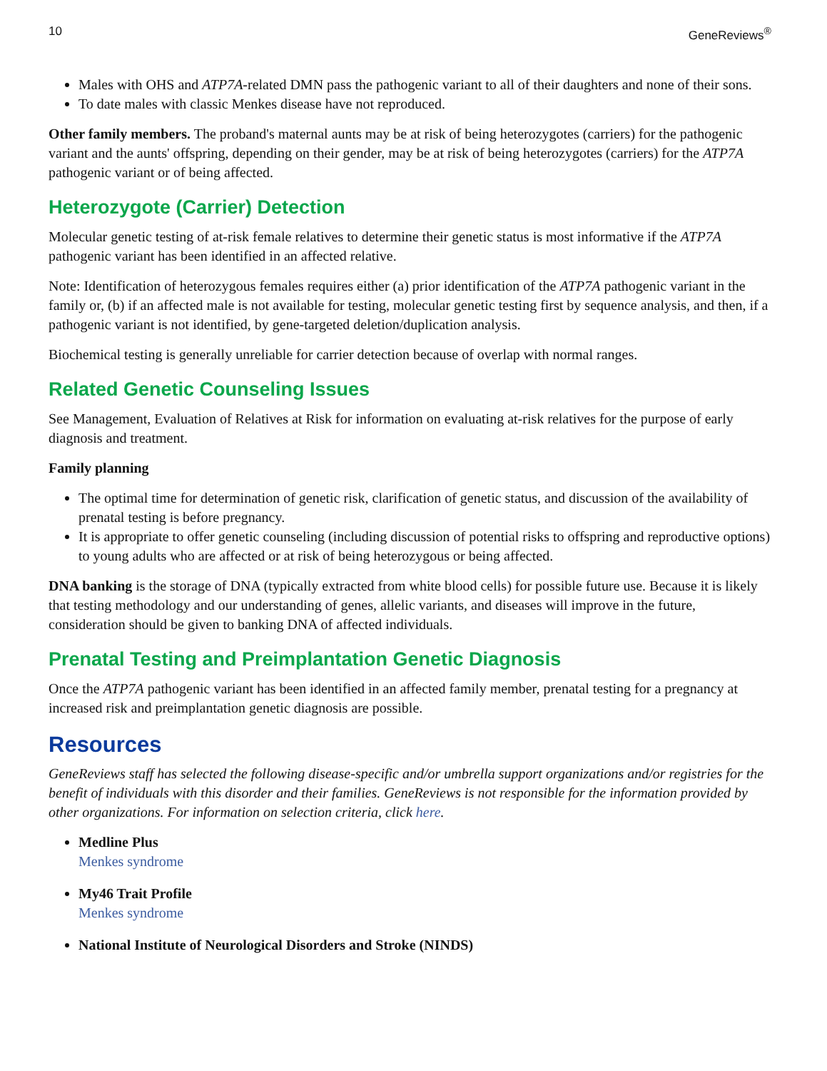10 GeneReviews<sup>®</sup>
Males with OHS and ATP7A-related DMN pass the pathogenic variant to all of their daughters and none of their sons.
To date males with classic Menkes disease have not reproduced.
Other family members. The proband's maternal aunts may be at risk of being heterozygotes (carriers) for the pathogenic variant and the aunts' offspring, depending on their gender, may be at risk of being heterozygotes (carriers) for the ATP7A pathogenic variant or of being affected.
Heterozygote (Carrier) Detection
Molecular genetic testing of at-risk female relatives to determine their genetic status is most informative if the ATP7A pathogenic variant has been identified in an affected relative.
Note: Identification of heterozygous females requires either (a) prior identification of the ATP7A pathogenic variant in the family or, (b) if an affected male is not available for testing, molecular genetic testing first by sequence analysis, and then, if a pathogenic variant is not identified, by gene-targeted deletion/duplication analysis.
Biochemical testing is generally unreliable for carrier detection because of overlap with normal ranges.
Related Genetic Counseling Issues
See Management, Evaluation of Relatives at Risk for information on evaluating at-risk relatives for the purpose of early diagnosis and treatment.
Family planning
The optimal time for determination of genetic risk, clarification of genetic status, and discussion of the availability of prenatal testing is before pregnancy.
It is appropriate to offer genetic counseling (including discussion of potential risks to offspring and reproductive options) to young adults who are affected or at risk of being heterozygous or being affected.
DNA banking is the storage of DNA (typically extracted from white blood cells) for possible future use. Because it is likely that testing methodology and our understanding of genes, allelic variants, and diseases will improve in the future, consideration should be given to banking DNA of affected individuals.
Prenatal Testing and Preimplantation Genetic Diagnosis
Once the ATP7A pathogenic variant has been identified in an affected family member, prenatal testing for a pregnancy at increased risk and preimplantation genetic diagnosis are possible.
Resources
GeneReviews staff has selected the following disease-specific and/or umbrella support organizations and/or registries for the benefit of individuals with this disorder and their families. GeneReviews is not responsible for the information provided by other organizations. For information on selection criteria, click here.
Medline Plus
Menkes syndrome
My46 Trait Profile
Menkes syndrome
National Institute of Neurological Disorders and Stroke (NINDS)